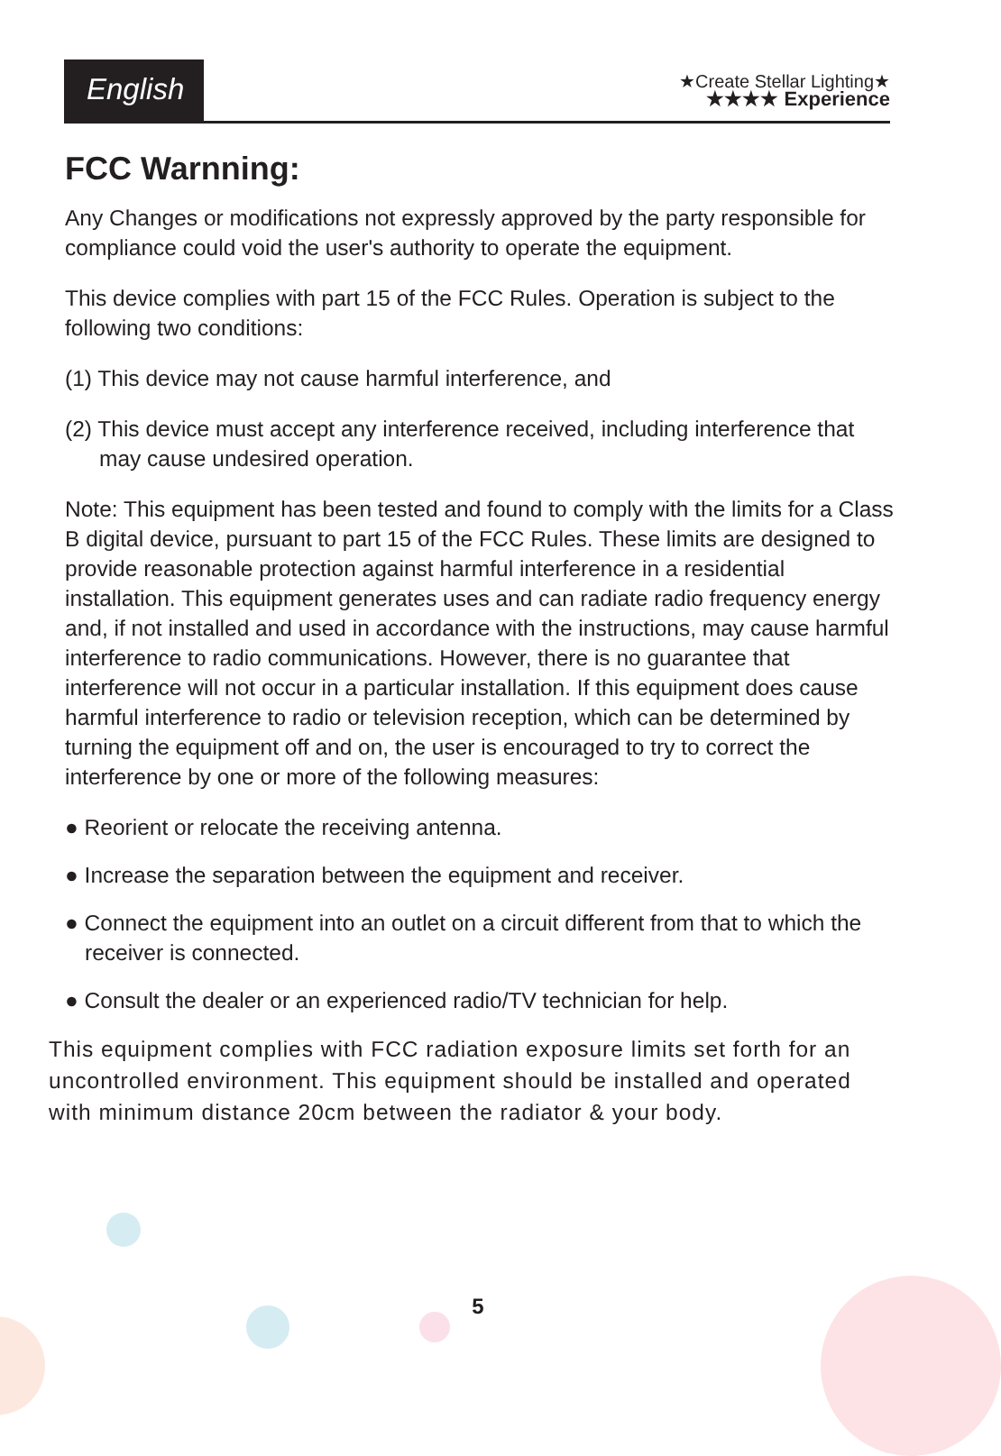English
★Create Stellar Lighting★
★★★★ Experience
FCC Warnning:
Any Changes or modifications not expressly approved by the party responsible for compliance could void the user's authority to operate the equipment.
This device complies with part 15 of the FCC Rules. Operation is subject to the following two conditions:
(1) This device may not cause harmful interference, and
(2) This device must accept any interference received, including interference that may cause undesired operation.
Note: This equipment has been tested and found to comply with the limits for a Class B digital device, pursuant to part 15 of the FCC Rules. These limits are designed to provide reasonable protection against harmful interference in a residential installation. This equipment generates uses and can radiate radio frequency energy and, if not installed and used in accordance with the instructions, may cause harmful interference to radio communications. However, there is no guarantee that interference will not occur in a particular installation. If this equipment does cause harmful interference to radio or television reception, which can be determined by turning the equipment off and on, the user is encouraged to try to correct the interference by one or more of the following measures:
● Reorient or relocate the receiving antenna.
● Increase the separation between the equipment and receiver.
● Connect the equipment into an outlet on a circuit different from that to which the receiver is connected.
● Consult the dealer or an experienced radio/TV technician for help.
This equipment complies with FCC radiation exposure limits set forth for an uncontrolled environment. This equipment should be installed and operated with minimum distance 20cm between the radiator & your body.
5